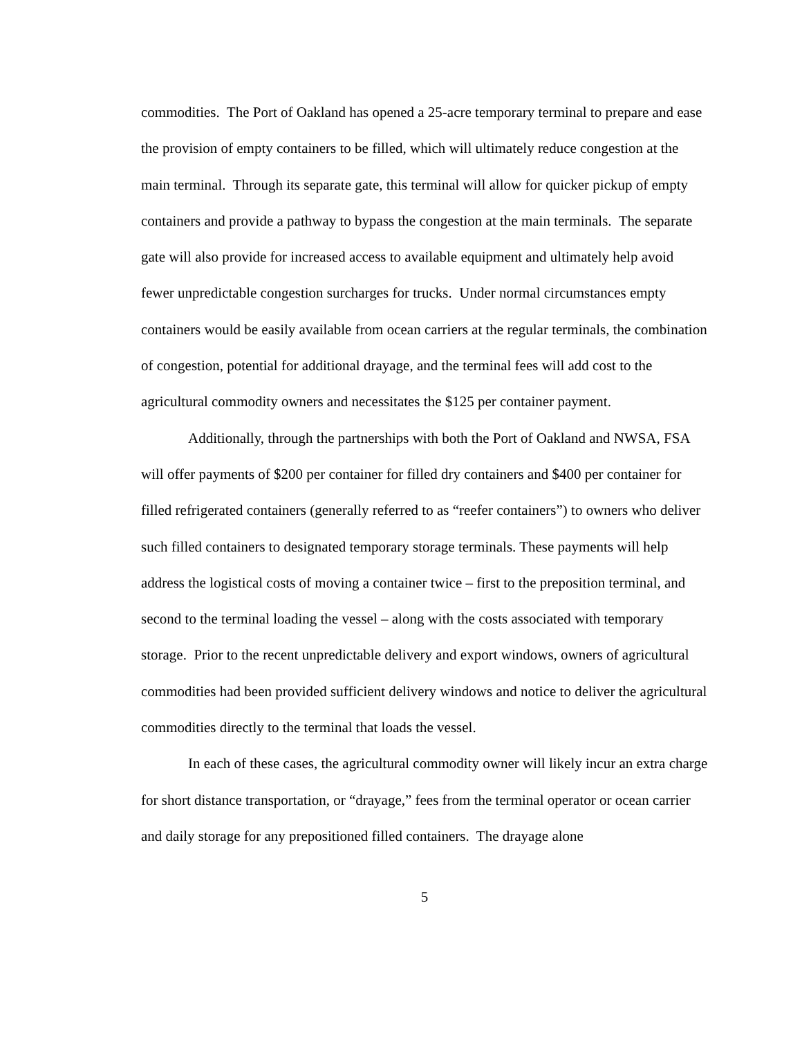commodities. The Port of Oakland has opened a 25-acre temporary terminal to prepare and ease the provision of empty containers to be filled, which will ultimately reduce congestion at the main terminal. Through its separate gate, this terminal will allow for quicker pickup of empty containers and provide a pathway to bypass the congestion at the main terminals. The separate gate will also provide for increased access to available equipment and ultimately help avoid fewer unpredictable congestion surcharges for trucks. Under normal circumstances empty containers would be easily available from ocean carriers at the regular terminals, the combination of congestion, potential for additional drayage, and the terminal fees will add cost to the agricultural commodity owners and necessitates the $125 per container payment.
Additionally, through the partnerships with both the Port of Oakland and NWSA, FSA will offer payments of $200 per container for filled dry containers and $400 per container for filled refrigerated containers (generally referred to as “reefer containers”) to owners who deliver such filled containers to designated temporary storage terminals. These payments will help address the logistical costs of moving a container twice – first to the preposition terminal, and second to the terminal loading the vessel – along with the costs associated with temporary storage. Prior to the recent unpredictable delivery and export windows, owners of agricultural commodities had been provided sufficient delivery windows and notice to deliver the agricultural commodities directly to the terminal that loads the vessel.
In each of these cases, the agricultural commodity owner will likely incur an extra charge for short distance transportation, or “drayage,” fees from the terminal operator or ocean carrier and daily storage for any prepositioned filled containers. The drayage alone
5